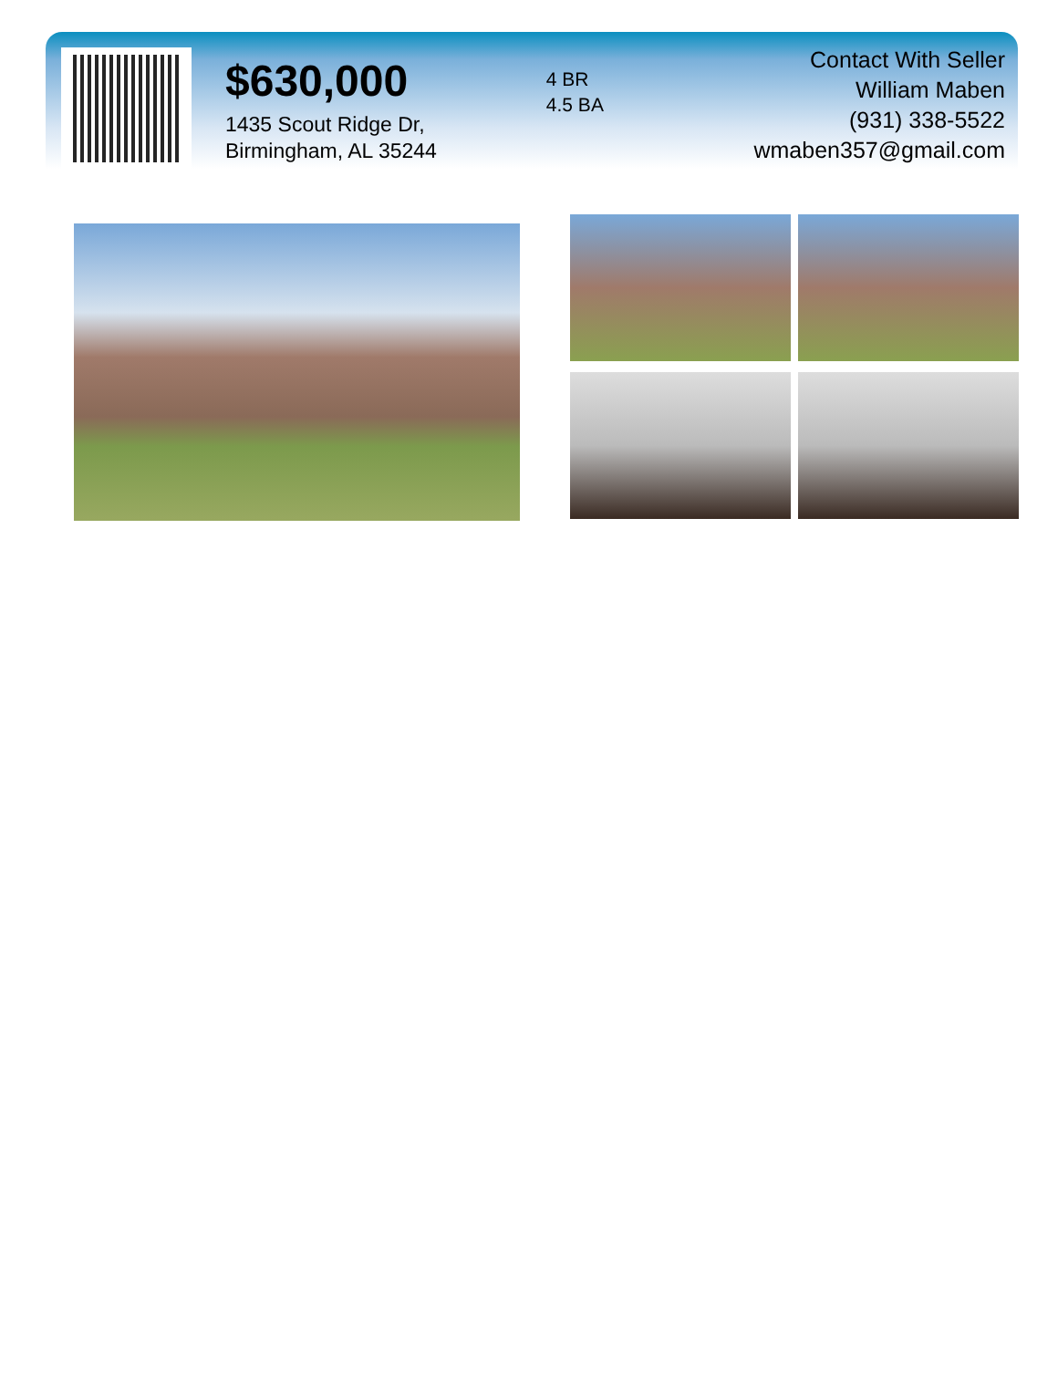$630,000
1435 Scout Ridge Dr,
Birmingham, AL 35244
4 BR
4.5 BA
Contact With Seller
William Maben
(931) 338-5522
wmaben357@gmail.com